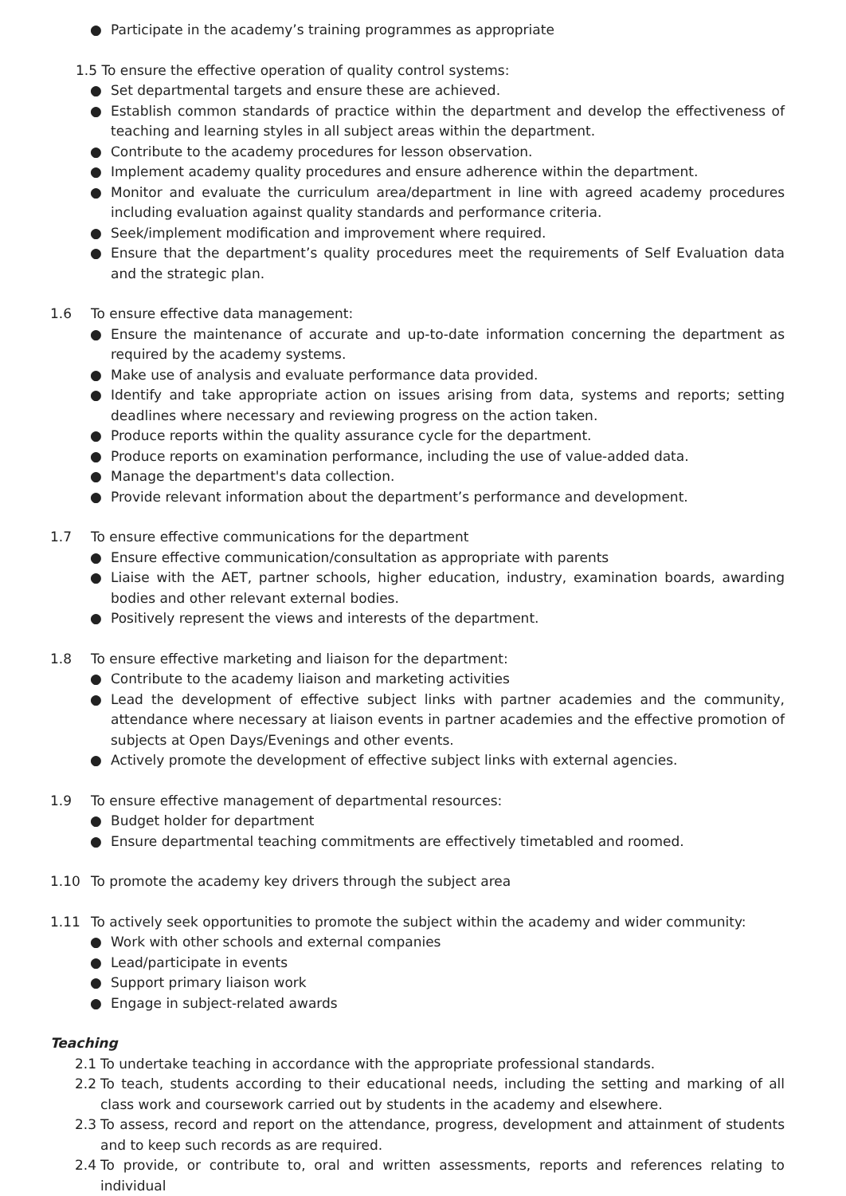● Participate in the academy’s training programmes as appropriate
1.5 To ensure the effective operation of quality control systems:
● Set departmental targets and ensure these are achieved.
● Establish common standards of practice within the department and develop the effectiveness of teaching and learning styles in all subject areas within the department.
● Contribute to the academy procedures for lesson observation.
● Implement academy quality procedures and ensure adherence within the department.
● Monitor and evaluate the curriculum area/department in line with agreed academy procedures including evaluation against quality standards and performance criteria.
● Seek/implement modification and improvement where required.
● Ensure that the department’s quality procedures meet the requirements of Self Evaluation data and the strategic plan.
1.6 To ensure effective data management:
● Ensure the maintenance of accurate and up-to-date information concerning the department as required by the academy systems.
● Make use of analysis and evaluate performance data provided.
● Identify and take appropriate action on issues arising from data, systems and reports; setting deadlines where necessary and reviewing progress on the action taken.
● Produce reports within the quality assurance cycle for the department.
● Produce reports on examination performance, including the use of value-added data.
● Manage the department's data collection.
● Provide relevant information about the department’s performance and development.
1.7 To ensure effective communications for the department
● Ensure effective communication/consultation as appropriate with parents
● Liaise with the AET, partner schools, higher education, industry, examination boards, awarding bodies and other relevant external bodies.
● Positively represent the views and interests of the department.
1.8 To ensure effective marketing and liaison for the department:
● Contribute to the academy liaison and marketing activities
● Lead the development of effective subject links with partner academies and the community, attendance where necessary at liaison events in partner academies and the effective promotion of subjects at Open Days/Evenings and other events.
● Actively promote the development of effective subject links with external agencies.
1.9 To ensure effective management of departmental resources:
● Budget holder for department
● Ensure departmental teaching commitments are effectively timetabled and roomed.
1.10 To promote the academy key drivers through the subject area
1.11 To actively seek opportunities to promote the subject within the academy and wider community:
● Work with other schools and external companies
● Lead/participate in events
● Support primary liaison work
● Engage in subject-related awards
Teaching
2.1 To undertake teaching in accordance with the appropriate professional standards.
2.2 To teach, students according to their educational needs, including the setting and marking of all class work and coursework carried out by students in the academy and elsewhere.
2.3 To assess, record and report on the attendance, progress, development and attainment of students and to keep such records as are required.
2.4 To provide, or contribute to, oral and written assessments, reports and references relating to individual